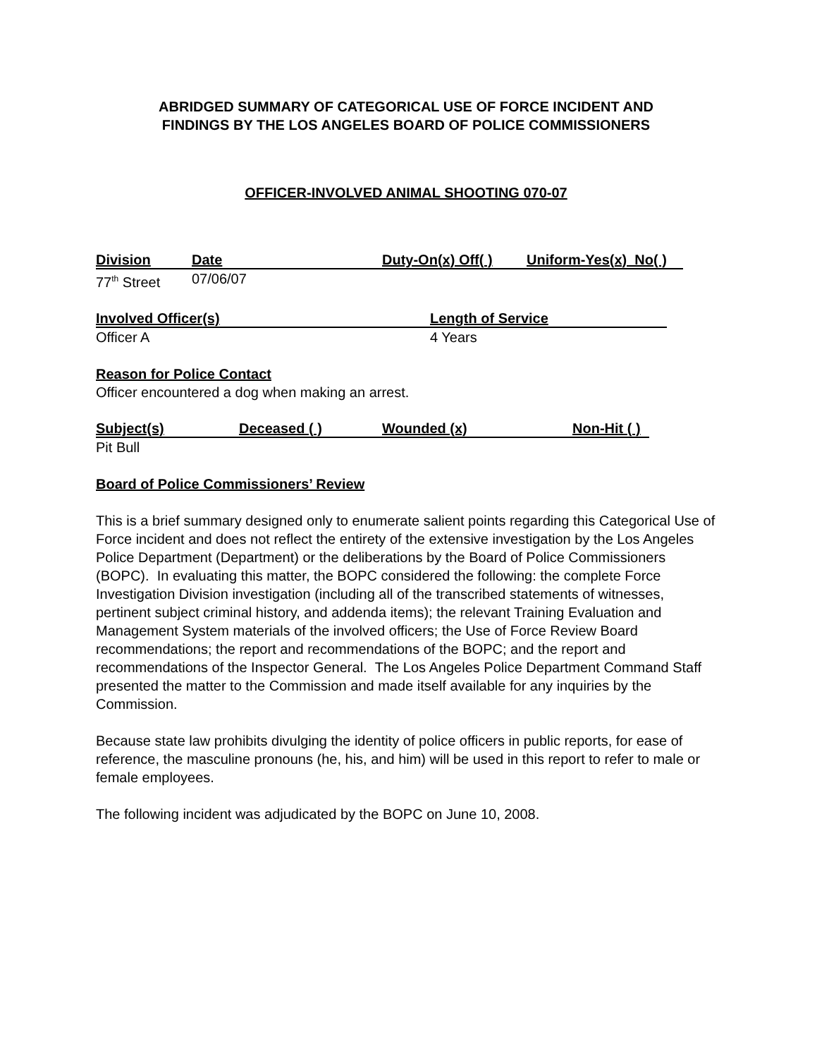ABRIDGED SUMMARY OF CATEGORICAL USE OF FORCE INCIDENT AND
FINDINGS BY THE LOS ANGELES BOARD OF POLICE COMMISSIONERS
OFFICER-INVOLVED ANIMAL SHOOTING 070-07
Division Date Duty-On(x) Off( ) Uniform-Yes(x) No( )
77<sup>th</sup> Street 07/06/07
Involved Officer(s) Length of Service
Officer A 4 Years
Reason for Police Contact
Officer encountered a dog when making an arrest.
Subject(s) Deceased ( ) Wounded (x) Non-Hit ( )
Pit Bull
Board of Police Commissioners’ Review
This is a brief summary designed only to enumerate salient points regarding this Categorical Use of Force incident and does not reflect the entirety of the extensive investigation by the Los Angeles Police Department (Department) or the deliberations by the Board of Police Commissioners (BOPC). In evaluating this matter, the BOPC considered the following: the complete Force Investigation Division investigation (including all of the transcribed statements of witnesses, pertinent subject criminal history, and addenda items); the relevant Training Evaluation and Management System materials of the involved officers; the Use of Force Review Board recommendations; the report and recommendations of the BOPC; and the report and recommendations of the Inspector General. The Los Angeles Police Department Command Staff presented the matter to the Commission and made itself available for any inquiries by the Commission.
Because state law prohibits divulging the identity of police officers in public reports, for ease of reference, the masculine pronouns (he, his, and him) will be used in this report to refer to male or female employees.
The following incident was adjudicated by the BOPC on June 10, 2008.